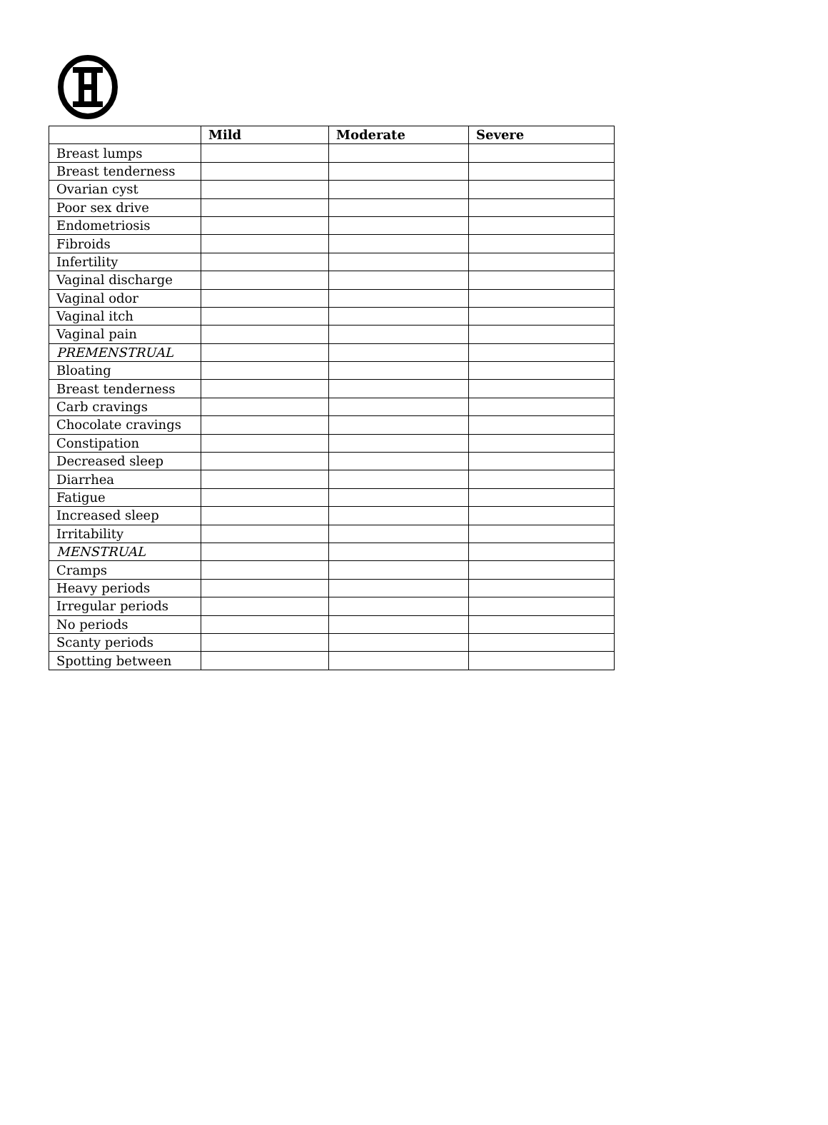| | Mild | Moderate | Severe |
| --- | --- | --- | --- |
| Breast lumps | | | |
| Breast tenderness | | | |
| Ovarian cyst | | | |
| Poor sex drive | | | |
| Endometriosis | | | |
| Fibroids | | | |
| Infertility | | | |
| Vaginal discharge | | | |
| Vaginal odor | | | |
| Vaginal itch | | | |
| Vaginal pain | | | |
| PREMENSTRUAL | | | |
| Bloating | | | |
| Breast tenderness | | | |
| Carb cravings | | | |
| Chocolate cravings | | | |
| Constipation | | | |
| Decreased sleep | | | |
| Diarrhea | | | |
| Fatigue | | | |
| Increased sleep | | | |
| Irritability | | | |
| MENSTRUAL | | | |
| Cramps | | | |
| Heavy periods | | | |
| Irregular periods | | | |
| No periods | | | |
| Scanty periods | | | |
| Spotting between | | | |